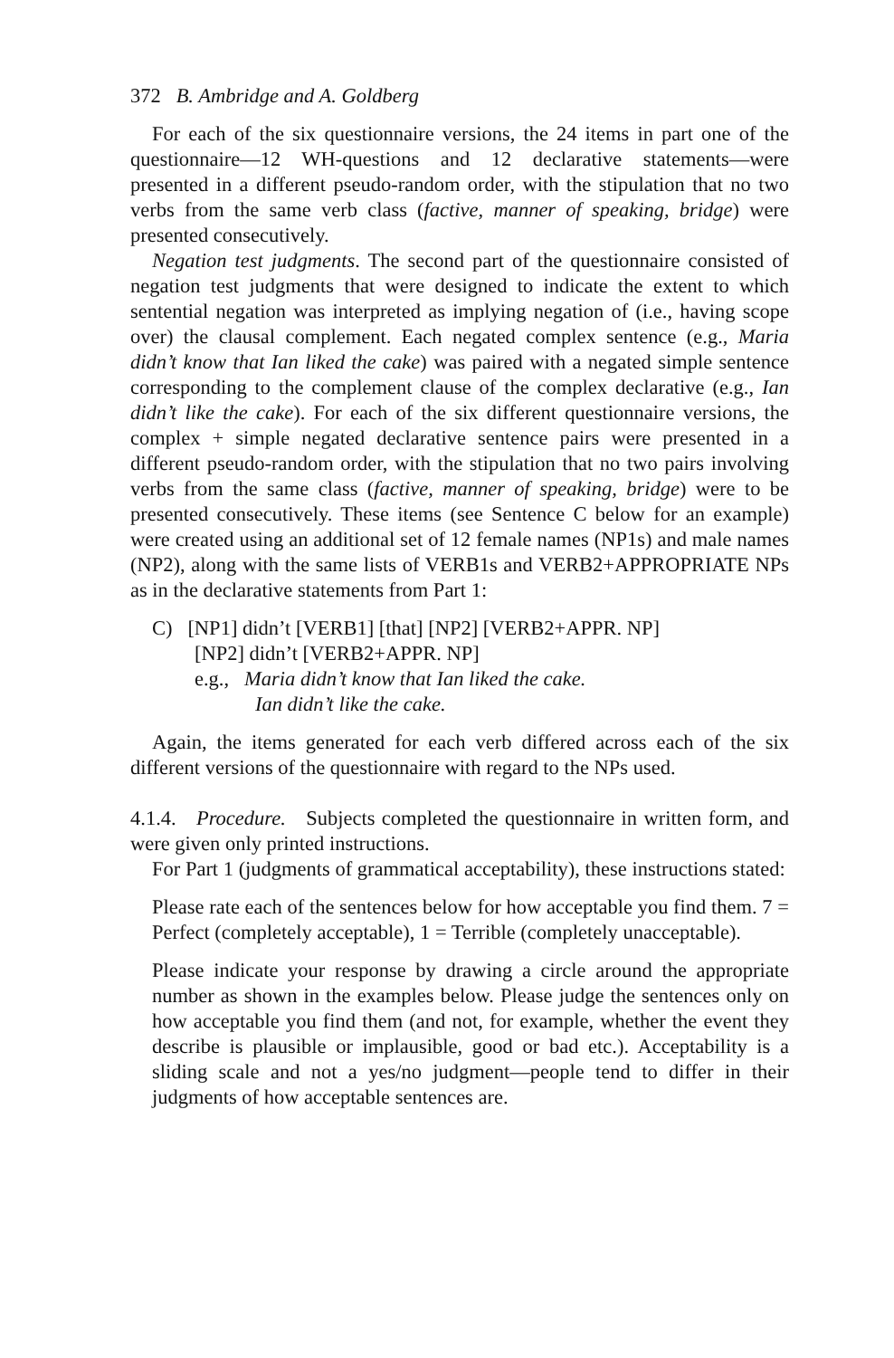372 B. Ambridge and A. Goldberg
For each of the six questionnaire versions, the 24 items in part one of the questionnaire—12 WH-questions and 12 declarative statements—were presented in a different pseudo-random order, with the stipulation that no two verbs from the same verb class (factive, manner of speaking, bridge) were presented consecutively.
Negation test judgments. The second part of the questionnaire consisted of negation test judgments that were designed to indicate the extent to which sentential negation was interpreted as implying negation of (i.e., having scope over) the clausal complement. Each negated complex sentence (e.g., Maria didn’t know that Ian liked the cake) was paired with a negated simple sentence corresponding to the complement clause of the complex declarative (e.g., Ian didn’t like the cake). For each of the six different questionnaire versions, the complex + simple negated declarative sentence pairs were presented in a different pseudo-random order, with the stipulation that no two pairs involving verbs from the same class (factive, manner of speaking, bridge) were to be presented consecutively. These items (see Sentence C below for an example) were created using an additional set of 12 female names (NP1s) and male names (NP2), along with the same lists of VERB1s and VERB2+APPROPRIATE NPs as in the declarative statements from Part 1:
C) [NP1] didn’t [VERB1] [that] [NP2] [VERB2+APPR. NP]
[NP2] didn’t [VERB2+APPR. NP]
e.g., Maria didn’t know that Ian liked the cake.
Ian didn’t like the cake.
Again, the items generated for each verb differed across each of the six different versions of the questionnaire with regard to the NPs used.
4.1.4. Procedure. Subjects completed the questionnaire in written form, and were given only printed instructions.
For Part 1 (judgments of grammatical acceptability), these instructions stated:
Please rate each of the sentences below for how acceptable you find them. 7 = Perfect (completely acceptable), 1 = Terrible (completely unacceptable).
Please indicate your response by drawing a circle around the appropriate number as shown in the examples below. Please judge the sentences only on how acceptable you find them (and not, for example, whether the event they describe is plausible or implausible, good or bad etc.). Acceptability is a sliding scale and not a yes/no judgment—people tend to differ in their judgments of how acceptable sentences are.